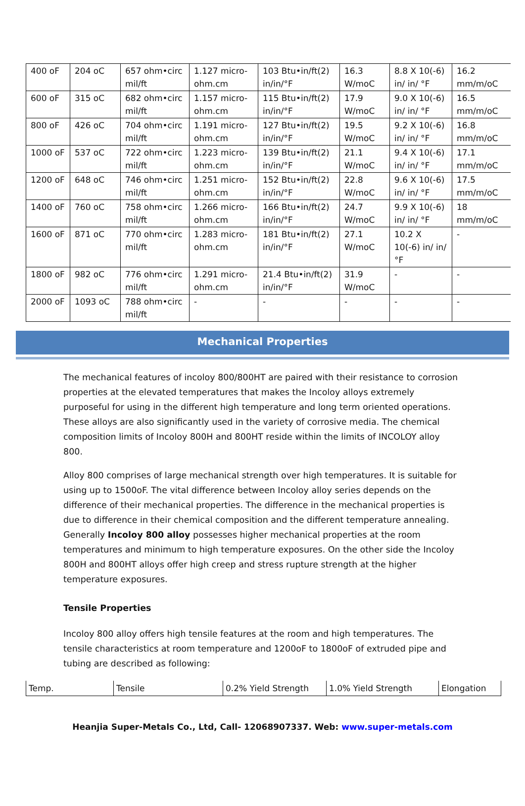| 400 oF | 204 oC | 657 ohm•circ mil/ft | 1.127 micro-ohm.cm | 103 Btu•in/ft(2) in/in/°F | 16.3 W/moC | 8.8 X 10(-6) in/ in/ °F | 16.2 mm/m/oC |
| 600 oF | 315 oC | 682 ohm•circ mil/ft | 1.157 micro-ohm.cm | 115 Btu•in/ft(2) in/in/°F | 17.9 W/moC | 9.0 X 10(-6) in/ in/ °F | 16.5 mm/m/oC |
| 800 oF | 426 oC | 704 ohm•circ mil/ft | 1.191 micro-ohm.cm | 127 Btu•in/ft(2) in/in/°F | 19.5 W/moC | 9.2 X 10(-6) in/ in/ °F | 16.8 mm/m/oC |
| 1000 oF | 537 oC | 722 ohm•circ mil/ft | 1.223 micro-ohm.cm | 139 Btu•in/ft(2) in/in/°F | 21.1 W/moC | 9.4 X 10(-6) in/ in/ °F | 17.1 mm/m/oC |
| 1200 oF | 648 oC | 746 ohm•circ mil/ft | 1.251 micro-ohm.cm | 152 Btu•in/ft(2) in/in/°F | 22.8 W/moC | 9.6 X 10(-6) in/ in/ °F | 17.5 mm/m/oC |
| 1400 oF | 760 oC | 758 ohm•circ mil/ft | 1.266 micro-ohm.cm | 166 Btu•in/ft(2) in/in/°F | 24.7 W/moC | 9.9 X 10(-6) in/ in/ °F | 18 mm/m/oC |
| 1600 oF | 871 oC | 770 ohm•circ mil/ft | 1.283 micro-ohm.cm | 181 Btu•in/ft(2) in/in/°F | 27.1 W/moC | 10.2 X 10(-6) in/ in/ °F | - |
| 1800 oF | 982 oC | 776 ohm•circ mil/ft | 1.291 micro-ohm.cm | 21.4 Btu•in/ft(2) in/in/°F | 31.9 W/moC | - | - |
| 2000 oF | 1093 oC | 788 ohm•circ mil/ft | - | - | - | - | - |
Mechanical Properties
The mechanical features of incoloy 800/800HT are paired with their resistance to corrosion properties at the elevated temperatures that makes the Incoloy alloys extremely purposeful for using in the different high temperature and long term oriented operations. These alloys are also significantly used in the variety of corrosive media. The chemical composition limits of Incoloy 800H and 800HT reside within the limits of INCOLOY alloy 800.
Alloy 800 comprises of large mechanical strength over high temperatures. It is suitable for using up to 1500oF. The vital difference between Incoloy alloy series depends on the difference of their mechanical properties. The difference in the mechanical properties is due to difference in their chemical composition and the different temperature annealing. Generally Incoloy 800 alloy possesses higher mechanical properties at the room temperatures and minimum to high temperature exposures. On the other side the Incoloy 800H and 800HT alloys offer high creep and stress rupture strength at the higher temperature exposures.
Tensile Properties
Incoloy 800 alloy offers high tensile features at the room and high temperatures. The tensile characteristics at room temperature and 1200oF to 1800oF of extruded pipe and tubing are described as following:
| Temp. | Tensile | 0.2% Yield Strength | 1.0% Yield Strength | Elongation |
Heanjia Super-Metals Co., Ltd, Call- 12068907337. Web: www.super-metals.com